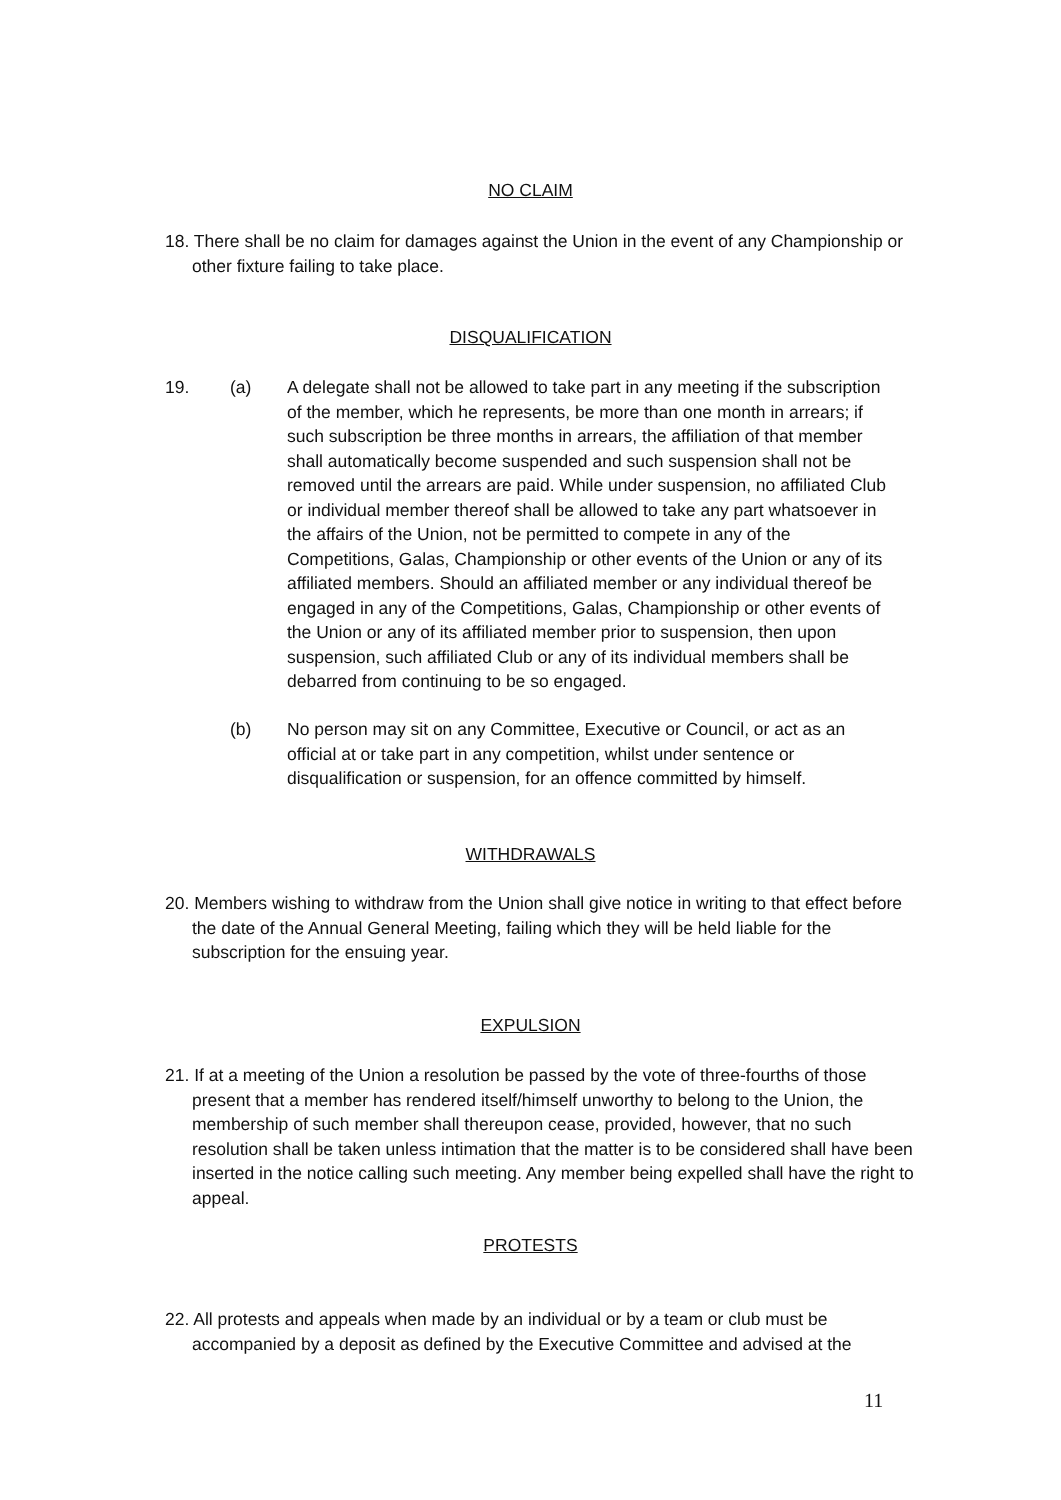NO CLAIM
18. There shall be no claim for damages against the Union in the event of any Championship or other fixture failing to take place.
DISQUALIFICATION
19. (a) A delegate shall not be allowed to take part in any meeting if the subscription of the member, which he represents, be more than one month in arrears; if such subscription be three months in arrears, the affiliation of that member shall automatically become suspended and such suspension shall not be removed until the arrears are paid. While under suspension, no affiliated Club or individual member thereof shall be allowed to take any part whatsoever in the affairs of the Union, not be permitted to compete in any of the Competitions, Galas, Championship or other events of the Union or any of its affiliated members. Should an affiliated member or any individual thereof be engaged in any of the Competitions, Galas, Championship or other events of the Union or any of its affiliated member prior to suspension, then upon suspension, such affiliated Club or any of its individual members shall be debarred from continuing to be so engaged.
(b) No person may sit on any Committee, Executive or Council, or act as an official at or take part in any competition, whilst under sentence or disqualification or suspension, for an offence committed by himself.
WITHDRAWALS
20. Members wishing to withdraw from the Union shall give notice in writing to that effect before the date of the Annual General Meeting, failing which they will be held liable for the subscription for the ensuing year.
EXPULSION
21. If at a meeting of the Union a resolution be passed by the vote of three-fourths of those present that a member has rendered itself/himself unworthy to belong to the Union, the membership of such member shall thereupon cease, provided, however, that no such resolution shall be taken unless intimation that the matter is to be considered shall have been inserted in the notice calling such meeting. Any member being expelled shall have the right to appeal.
PROTESTS
22. All protests and appeals when made by an individual or by a team or club must be accompanied by a deposit as defined by the Executive Committee and advised at the
11